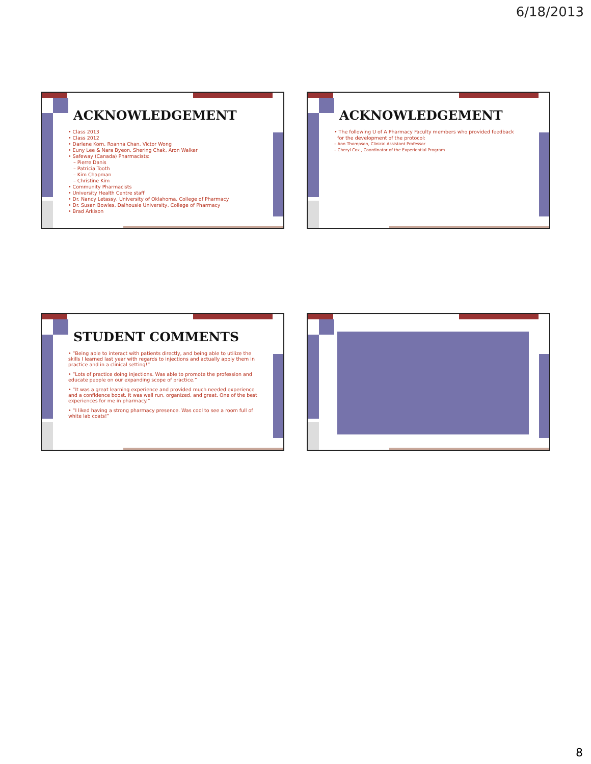6/18/2013
ACKNOWLEDGEMENT
• Class 2013
• Class 2012
• Darlene Korn, Roanna Chan, Victor Wong
• Euny Lee & Nara Byeon, Shering Chak, Aron Walker
• Safeway (Canada) Pharmacists:
– Pierre Danis
– Patricia Tooth
– Kim Chapman
– Christine Kim
• Community Pharmacists
• University Health Centre staff
• Dr. Nancy Letassy, University of Oklahoma, College of Pharmacy
• Dr. Susan Bowles, Dalhousie University, College of Pharmacy
• Brad Arkison
ACKNOWLEDGEMENT
• The following U of A Pharmacy Faculty members who provided feedback
for the development of the protocol:
– Ann Thompson, Clinical Assistant Professor
– Cheryl Cox , Coordinator of the Experiential Program
STUDENT COMMENTS
• “Being able to interact with patients directly, and being able to utilize the skills I learned last year with regards to injections and actually apply them in practice and in a clinical setting!”
• “Lots of practice doing injections. Was able to promote the profession and educate people on our expanding scope of practice.”
• “It was a great learning experience and provided much needed experience and a confidence boost. it was well run, organized, and great. One of the best experiences for me in pharmacy.”
• “I liked having a strong pharmacy presence. Was cool to see a room full of white lab coats!”
8